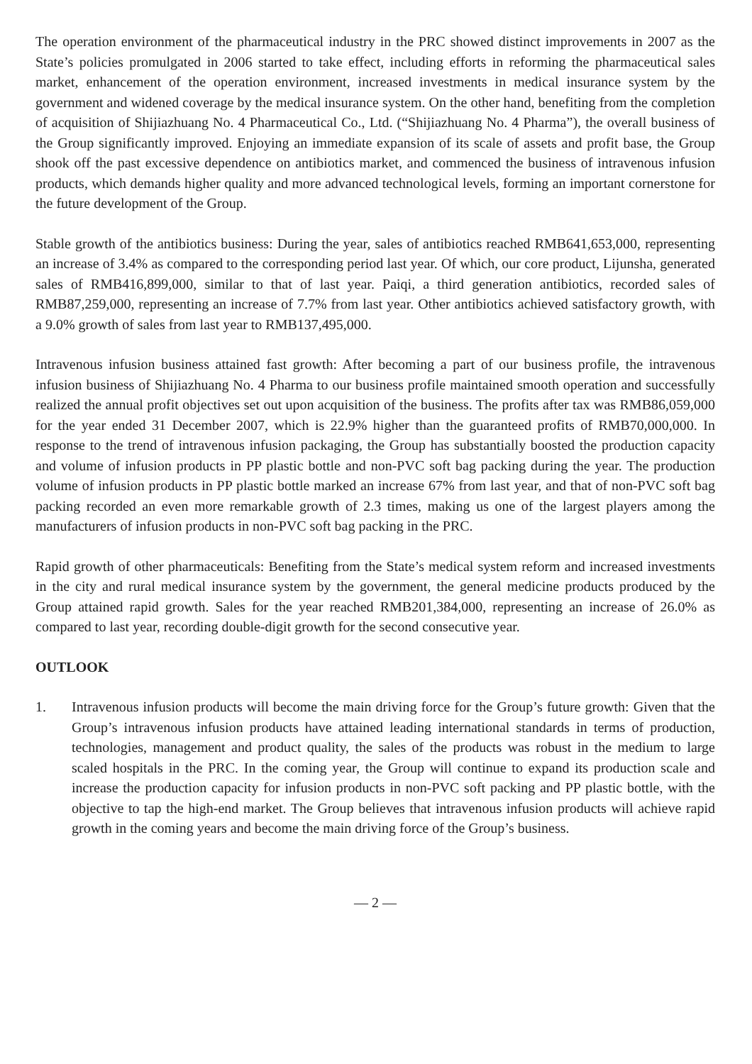The operation environment of the pharmaceutical industry in the PRC showed distinct improvements in 2007 as the State’s policies promulgated in 2006 started to take effect, including efforts in reforming the pharmaceutical sales market, enhancement of the operation environment, increased investments in medical insurance system by the government and widened coverage by the medical insurance system. On the other hand, benefiting from the completion of acquisition of Shijiazhuang No. 4 Pharmaceutical Co., Ltd. (“Shijiazhuang No. 4 Pharma”), the overall business of the Group significantly improved. Enjoying an immediate expansion of its scale of assets and profit base, the Group shook off the past excessive dependence on antibiotics market, and commenced the business of intravenous infusion products, which demands higher quality and more advanced technological levels, forming an important cornerstone for the future development of the Group.
Stable growth of the antibiotics business: During the year, sales of antibiotics reached RMB641,653,000, representing an increase of 3.4% as compared to the corresponding period last year. Of which, our core product, Lijunsha, generated sales of RMB416,899,000, similar to that of last year. Paiqi, a third generation antibiotics, recorded sales of RMB87,259,000, representing an increase of 7.7% from last year. Other antibiotics achieved satisfactory growth, with a 9.0% growth of sales from last year to RMB137,495,000.
Intravenous infusion business attained fast growth: After becoming a part of our business profile, the intravenous infusion business of Shijiazhuang No. 4 Pharma to our business profile maintained smooth operation and successfully realized the annual profit objectives set out upon acquisition of the business. The profits after tax was RMB86,059,000 for the year ended 31 December 2007, which is 22.9% higher than the guaranteed profits of RMB70,000,000. In response to the trend of intravenous infusion packaging, the Group has substantially boosted the production capacity and volume of infusion products in PP plastic bottle and non-PVC soft bag packing during the year. The production volume of infusion products in PP plastic bottle marked an increase 67% from last year, and that of non-PVC soft bag packing recorded an even more remarkable growth of 2.3 times, making us one of the largest players among the manufacturers of infusion products in non-PVC soft bag packing in the PRC.
Rapid growth of other pharmaceuticals: Benefiting from the State’s medical system reform and increased investments in the city and rural medical insurance system by the government, the general medicine products produced by the Group attained rapid growth. Sales for the year reached RMB201,384,000, representing an increase of 26.0% as compared to last year, recording double-digit growth for the second consecutive year.
OUTLOOK
1. Intravenous infusion products will become the main driving force for the Group’s future growth: Given that the Group’s intravenous infusion products have attained leading international standards in terms of production, technologies, management and product quality, the sales of the products was robust in the medium to large scaled hospitals in the PRC. In the coming year, the Group will continue to expand its production scale and increase the production capacity for infusion products in non-PVC soft packing and PP plastic bottle, with the objective to tap the high-end market. The Group believes that intravenous infusion products will achieve rapid growth in the coming years and become the main driving force of the Group’s business.
— 2 —